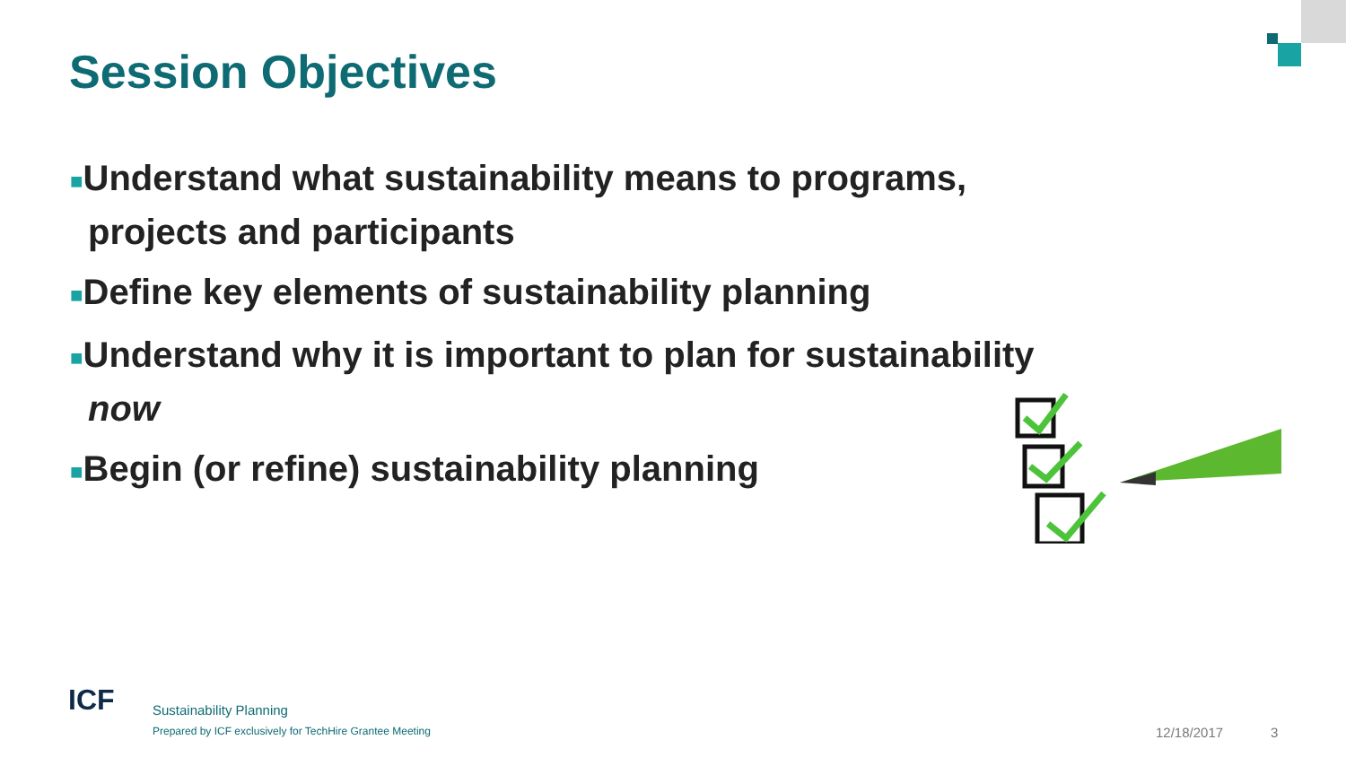Session Objectives
■Understand what sustainability means to programs, projects and participants
■Define key elements of sustainability planning
■Understand why it is important to plan for sustainability now
■Begin (or refine) sustainability planning
ICF
Sustainability Planning
Prepared by ICF exclusively for TechHire Grantee Meeting
12/18/2017 3